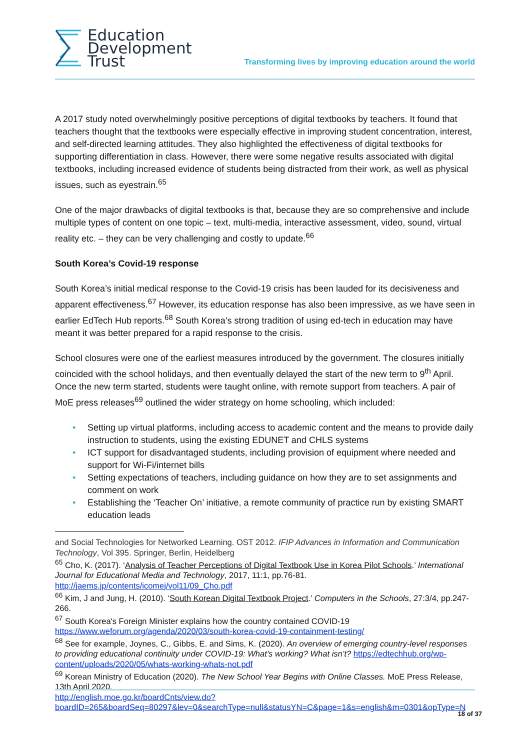Education
Development
Trust
Transforming lives by improving education around the world
A 2017 study noted overwhelmingly positive perceptions of digital textbooks by teachers. It found that teachers thought that the textbooks were especially effective in improving student concentration, interest, and self-directed learning attitudes. They also highlighted the effectiveness of digital textbooks for supporting differentiation in class. However, there were some negative results associated with digital textbooks, including increased evidence of students being distracted from their work, as well as physical issues, such as eyestrain.<sup>65</sup>
One of the major drawbacks of digital textbooks is that, because they are so comprehensive and include multiple types of content on one topic – text, multi-media, interactive assessment, video, sound, virtual reality etc. – they can be very challenging and costly to update.<sup>66</sup>
South Korea’s Covid-19 response
South Korea’s initial medical response to the Covid-19 crisis has been lauded for its decisiveness and apparent effectiveness.<sup>67</sup> However, its education response has also been impressive, as we have seen in earlier EdTech Hub reports.<sup>68</sup> South Korea’s strong tradition of using ed-tech in education may have meant it was better prepared for a rapid response to the crisis.
School closures were one of the earliest measures introduced by the government. The closures initially coincided with the school holidays, and then eventually delayed the start of the new term to 9<sup>th</sup> April. Once the new term started, students were taught online, with remote support from teachers. A pair of MoE press releases<sup>69</sup> outlined the wider strategy on home schooling, which included:
• Setting up virtual platforms, including access to academic content and the means to provide daily instruction to students, using the existing EDUNET and CHLS systems
• ICT support for disadvantaged students, including provision of equipment where needed and support for Wi-Fi/internet bills
• Setting expectations of teachers, including guidance on how they are to set assignments and comment on work
• Establishing the ‘Teacher On’ initiative, a remote community of practice run by existing SMART education leads
and Social Technologies for Networked Learning. OST 2012. IFIP Advances in Information and Communication Technology, Vol 395. Springer, Berlin, Heidelberg
<sup>65</sup> Cho, K. (2017). ‘Analysis of Teacher Perceptions of Digital Textbook Use in Korea Pilot Schools.’ International Journal for Educational Media and Technology, 2017, 11:1, pp.76-81. http://jaems.jp/contents/icomej/vol11/09_Cho.pdf
<sup>66</sup> Kim, J and Jung, H. (2010). ‘South Korean Digital Textbook Project.’ Computers in the Schools, 27:3/4, pp.247-266.
<sup>67</sup> South Korea's Foreign Minister explains how the country contained COVID-19 https://www.weforum.org/agenda/2020/03/south-korea-covid-19-containment-testing/
<sup>68</sup> See for example, Joynes, C., Gibbs, E. and Sims, K. (2020). An overview of emerging country-level responses to providing educational continuity under COVID-19: What’s working? What isn’t? https://edtechhub.org/wp-content/uploads/2020/05/whats-working-whats-not.pdf
<sup>69</sup> Korean Ministry of Education (2020). The New School Year Begins with Online Classes. MoE Press Release, 13th April 2020.
http://english.moe.go.kr/boardCnts/view.do?boardID=265&boardSeq=80297&lev=0&searchType=null&statusYN=C&page=1&s=english&m=0301&opType=N
18 of 37